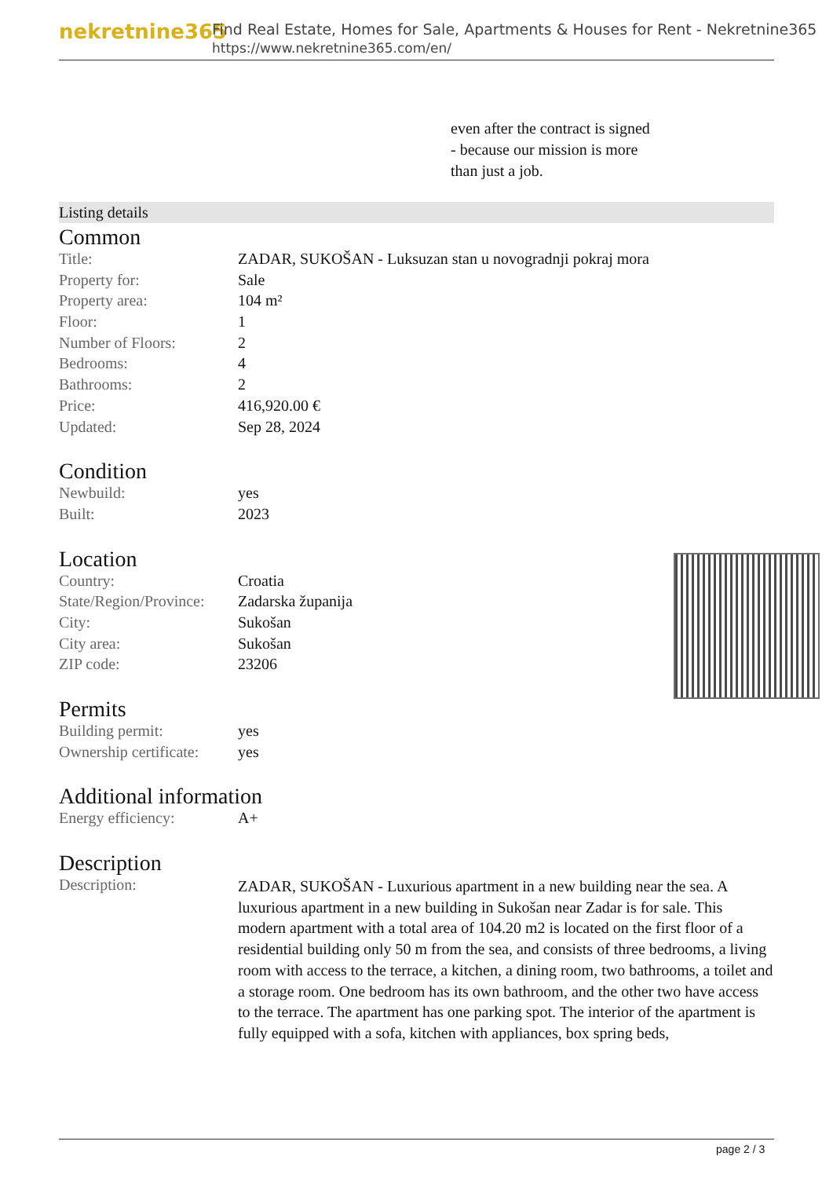nekretnine365
Find Real Estate, Homes for Sale, Apartments & Houses for Rent - Nekretnine365
https://www.nekretnine365.com/en/
even after the contract is signed
- because our mission is more
than just a job.
Listing details
Common
| Title: | ZADAR, SUKOŠAN - Luksuzan stan u novogradnji pokraj mora |
| Property for: | Sale |
| Property area: | 104 m² |
| Floor: | 1 |
| Number of Floors: | 2 |
| Bedrooms: | 4 |
| Bathrooms: | 2 |
| Price: | 416,920.00 € |
| Updated: | Sep 28, 2024 |
Condition
| Newbuild: | yes |
| Built: | 2023 |
Location
| Country: | Croatia |
| State/Region/Province: | Zadarska županija |
| City: | Sukošan |
| City area: | Sukošan |
| ZIP code: | 23206 |
Permits
| Building permit: | yes |
| Ownership certificate: | yes |
Additional information
| Energy efficiency: | A+ |
Description
| Description: | ZADAR, SUKOŠAN - Luxurious apartment in a new building near the sea. A luxurious apartment in a new building in Sukošan near Zadar is for sale. This modern apartment with a total area of 104.20 m2 is located on the first floor of a residential building only 50 m from the sea, and consists of three bedrooms, a living room with access to the terrace, a kitchen, a dining room, two bathrooms, a toilet and a storage room. One bedroom has its own bathroom, and the other two have access to the terrace. The apartment has one parking spot. The interior of the apartment is fully equipped with a sofa, kitchen with appliances, box spring beds, |
page 2 / 3